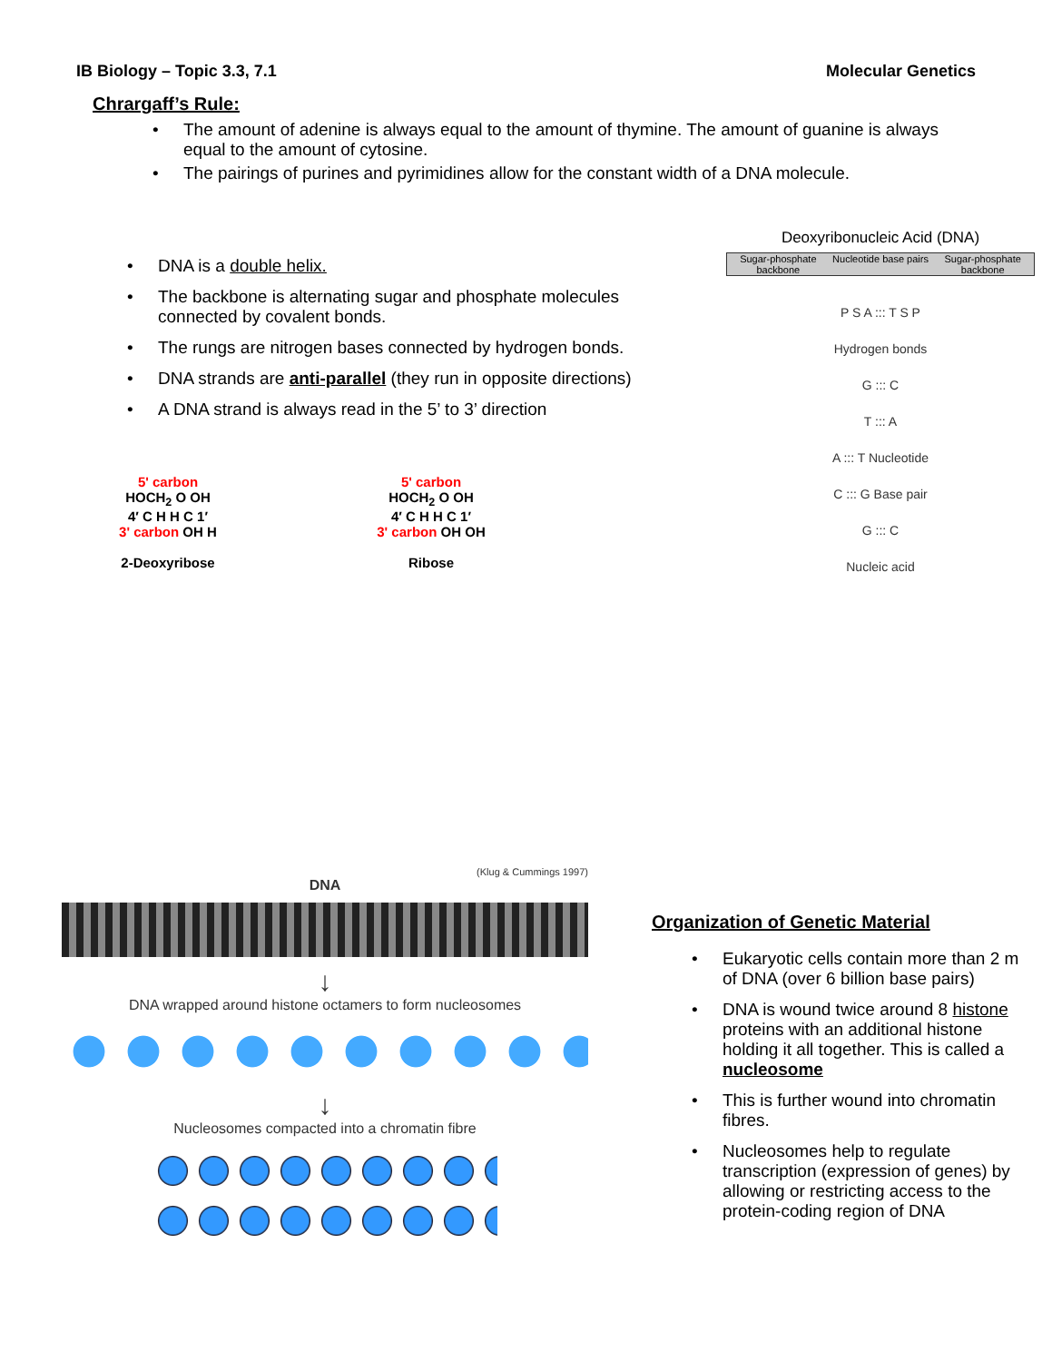IB Biology – Topic 3.3, 7.1 Molecular Genetics
Chrargaff’s Rule:
The amount of adenine is always equal to the amount of thymine. The amount of guanine is always equal to the amount of cytosine.
The pairings of purines and pyrimidines allow for the constant width of a DNA molecule.
DNA is a double helix.
The backbone is alternating sugar and phosphate molecules connected by covalent bonds.
The rungs are nitrogen bases connected by hydrogen bonds.
DNA strands are anti-parallel (they run in opposite directions)
A DNA strand is always read in the 5’ to 3’ direction
5' carbon
HOCH<sub>2</sub> O OH
4′ C H H C 1′
3' carbon OH H
2-Deoxyribose
5' carbon
HOCH<sub>2</sub> O OH
4′ C H H C 1′
3' carbon OH OH
Ribose
Deoxyribonucleic Acid (DNA)
Sugar-phosphate backbone Nucleotide base pairs Sugar-phosphate backbone
P S A ::: T S P
Hydrogen bonds
G ::: C
T ::: A
A ::: T Nucleotide
C ::: G Base pair
G ::: C
Nucleic acid
(Klug & Cummings 1997)
DNA
↓
DNA wrapped around histone octamers to form nucleosomes
↓
Nucleosomes compacted into a chromatin fibre
Organization of Genetic Material
Eukaryotic cells contain more than 2 m of DNA (over 6 billion base pairs)
DNA is wound twice around 8 histone proteins with an additional histone holding it all together. This is called a nucleosome
This is further wound into chromatin fibres.
Nucleosomes help to regulate transcription (expression of genes) by allowing or restricting access to the protein-coding region of DNA